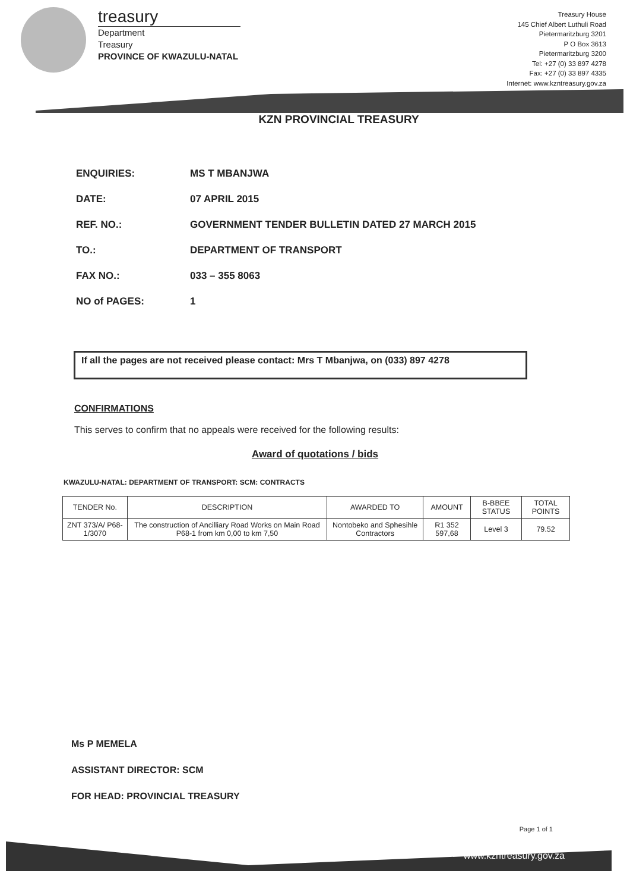treasury
Department
Treasury
PROVINCE OF KWAZULU-NATAL
Treasury House
145 Chief Albert Luthuli Road
Pietermaritzburg 3201
P O Box 3613
Pietermaritzburg 3200
Tel: +27 (0) 33 897 4278
Fax: +27 (0) 33 897 4335
Internet: www.kzntreasury.gov.za
KZN PROVINCIAL TREASURY
ENQUIRIES: MS T MBANJWA
DATE: 07 APRIL 2015
REF. NO.: GOVERNMENT TENDER BULLETIN DATED 27 MARCH 2015
TO.: DEPARTMENT OF TRANSPORT
FAX NO.: 033 – 355 8063
NO of PAGES: 1
If all the pages are not received please contact: Mrs T Mbanjwa, on (033) 897 4278
CONFIRMATIONS
This serves to confirm that no appeals were received for the following results:
Award of quotations / bids
KWAZULU-NATAL: DEPARTMENT OF TRANSPORT: SCM: CONTRACTS
| TENDER No. | DESCRIPTION | AWARDED TO | AMOUNT | B-BBEE STATUS | TOTAL POINTS |
| --- | --- | --- | --- | --- | --- |
| ZNT 373/A/ P68-1/3070 | The construction of Ancilliary Road Works on Main Road P68-1 from km 0,00 to km 7,50 | Nontobeko and Sphesihle Contractors | R1 352 597,68 | Level 3 | 79.52 |
Ms P MEMELA
ASSISTANT DIRECTOR: SCM
FOR HEAD: PROVINCIAL TREASURY
Page 1 of 1
www.kzntreasury.gov.za